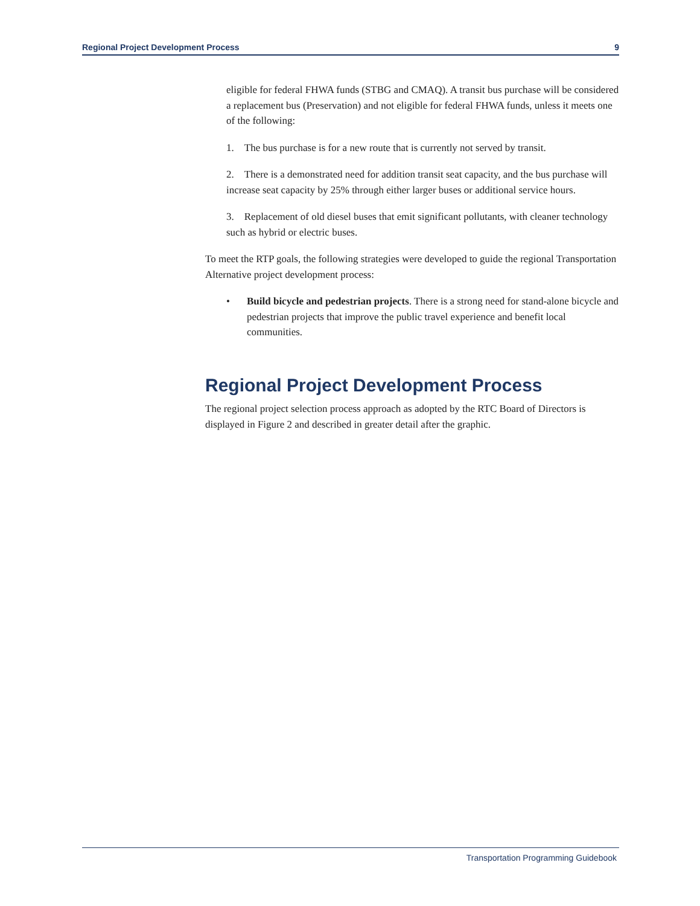Regional Project Development Process 9
eligible for federal FHWA funds (STBG and CMAQ). A transit bus purchase will be considered a replacement bus (Preservation) and not eligible for federal FHWA funds, unless it meets one of the following:
1. The bus purchase is for a new route that is currently not served by transit.
2. There is a demonstrated need for addition transit seat capacity, and the bus purchase will increase seat capacity by 25% through either larger buses or additional service hours.
3. Replacement of old diesel buses that emit significant pollutants, with cleaner technology such as hybrid or electric buses.
To meet the RTP goals, the following strategies were developed to guide the regional Transportation Alternative project development process:
• Build bicycle and pedestrian projects. There is a strong need for stand-alone bicycle and pedestrian projects that improve the public travel experience and benefit local communities.
Regional Project Development Process
The regional project selection process approach as adopted by the RTC Board of Directors is displayed in Figure 2 and described in greater detail after the graphic.
Transportation Programming Guidebook